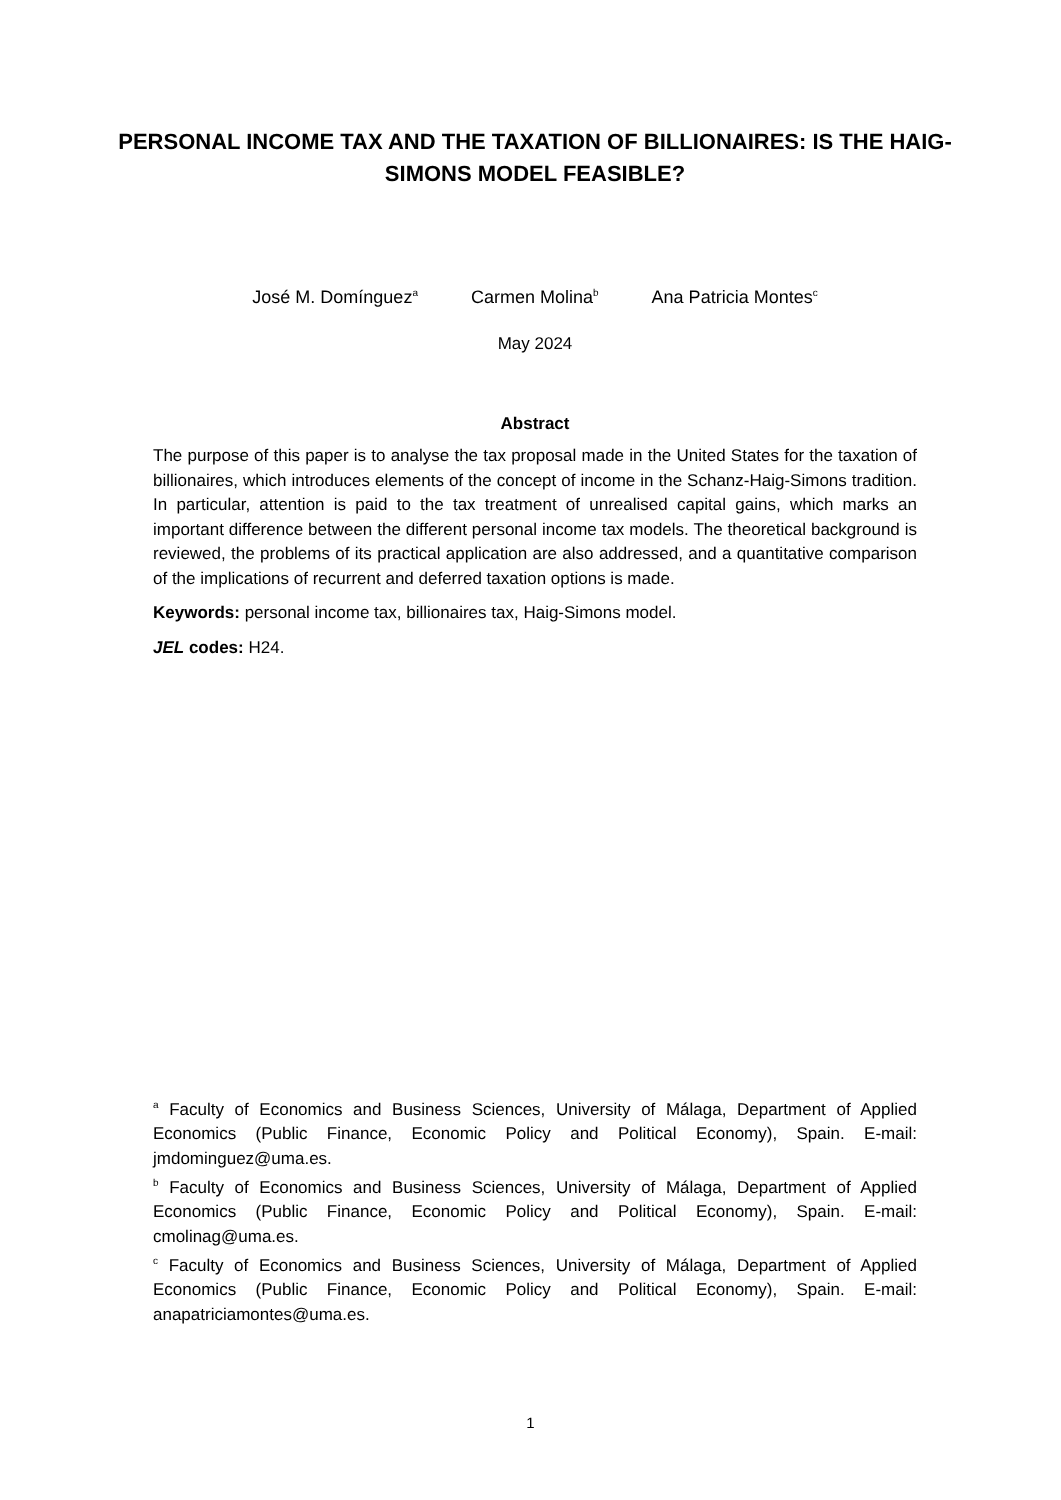PERSONAL INCOME TAX AND THE TAXATION OF BILLIONAIRES: IS THE HAIG-SIMONS MODEL FEASIBLE?
José M. Domínguez<sup>a</sup> Carmen Molina<sup>b</sup> Ana Patricia Montes<sup>c</sup>
May 2024
Abstract
The purpose of this paper is to analyse the tax proposal made in the United States for the taxation of billionaires, which introduces elements of the concept of income in the Schanz-Haig-Simons tradition. In particular, attention is paid to the tax treatment of unrealised capital gains, which marks an important difference between the different personal income tax models. The theoretical background is reviewed, the problems of its practical application are also addressed, and a quantitative comparison of the implications of recurrent and deferred taxation options is made.
Keywords: personal income tax, billionaires tax, Haig-Simons model.
JEL codes: H24.
<sup>a</sup> Faculty of Economics and Business Sciences, University of Málaga, Department of Applied Economics (Public Finance, Economic Policy and Political Economy), Spain. E-mail: jmdominguez@uma.es.
<sup>b</sup> Faculty of Economics and Business Sciences, University of Málaga, Department of Applied Economics (Public Finance, Economic Policy and Political Economy), Spain. E-mail: cmolinag@uma.es.
<sup>c</sup> Faculty of Economics and Business Sciences, University of Málaga, Department of Applied Economics (Public Finance, Economic Policy and Political Economy), Spain. E-mail: anapatriciamontes@uma.es.
1